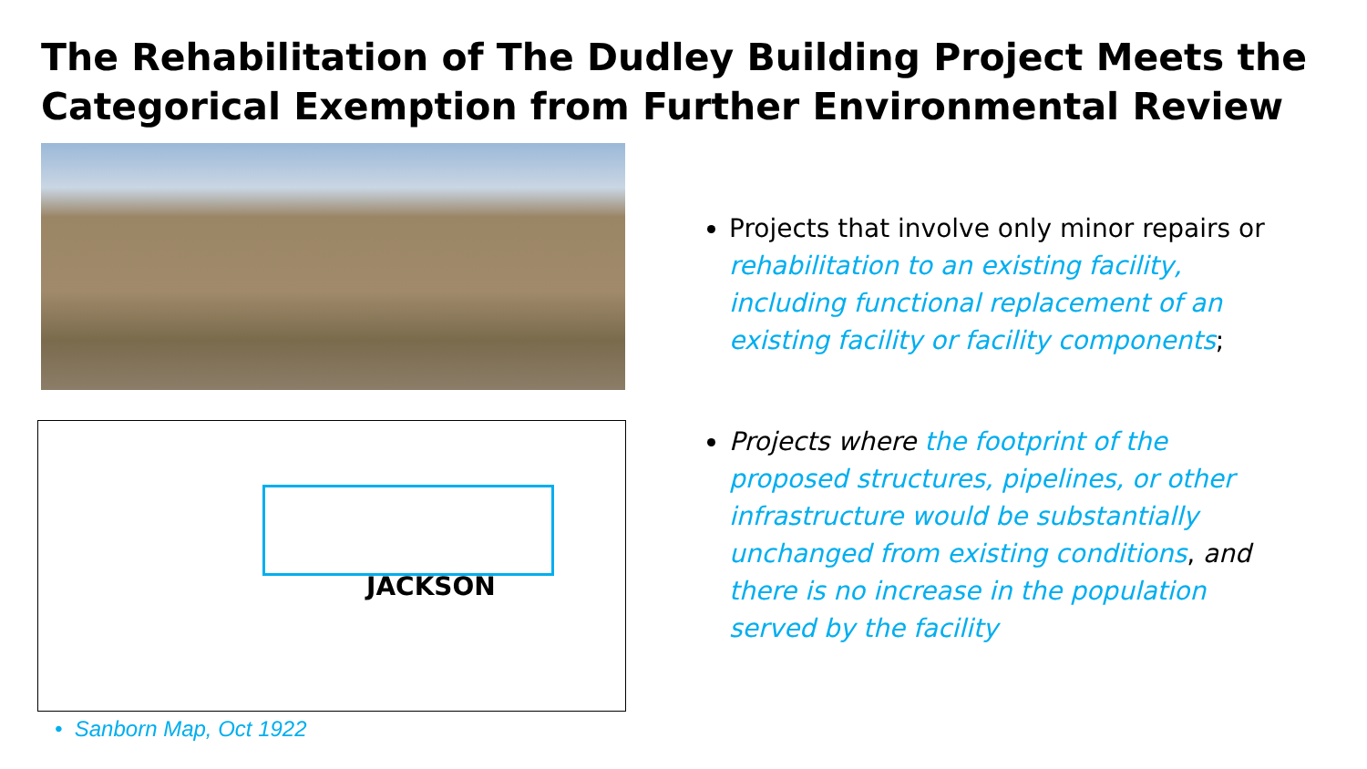The Rehabilitation of The Dudley Building Project Meets the Categorical Exemption from Further Environmental Review
JACKSON
• Sanborn Map, Oct 1922
Projects that involve only minor repairs or rehabilitation to an existing facility, including functional replacement of an existing facility or facility components;
Projects where the footprint of the proposed structures, pipelines, or other infrastructure would be substantially unchanged from existing conditions, and there is no increase in the population served by the facility